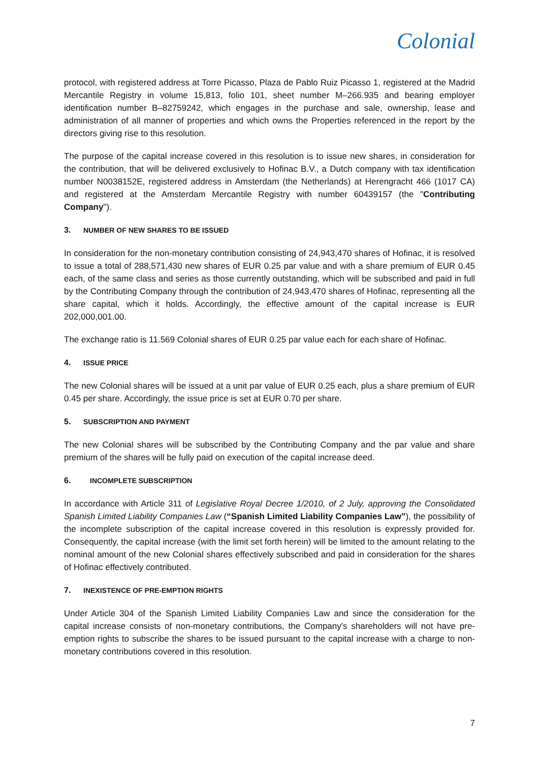Colonial
protocol, with registered address at Torre Picasso, Plaza de Pablo Ruiz Picasso 1, registered at the Madrid Mercantile Registry in volume 15,813, folio 101, sheet number M–266.935 and bearing employer identification number B–82759242, which engages in the purchase and sale, ownership, lease and administration of all manner of properties and which owns the Properties referenced in the report by the directors giving rise to this resolution.
The purpose of the capital increase covered in this resolution is to issue new shares, in consideration for the contribution, that will be delivered exclusively to Hofinac B.V., a Dutch company with tax identification number N0038152E, registered address in Amsterdam (the Netherlands) at Herengracht 466 (1017 CA) and registered at the Amsterdam Mercantile Registry with number 60439157 (the "Contributing Company").
3. NUMBER OF NEW SHARES TO BE ISSUED
In consideration for the non-monetary contribution consisting of 24,943,470 shares of Hofinac, it is resolved to issue a total of 288,571,430 new shares of EUR 0.25 par value and with a share premium of EUR 0.45 each, of the same class and series as those currently outstanding, which will be subscribed and paid in full by the Contributing Company through the contribution of 24,943,470 shares of Hofinac, representing all the share capital, which it holds. Accordingly, the effective amount of the capital increase is EUR 202,000,001.00.
The exchange ratio is 11.569 Colonial shares of EUR 0.25 par value each for each share of Hofinac.
4. ISSUE PRICE
The new Colonial shares will be issued at a unit par value of EUR 0.25 each, plus a share premium of EUR 0.45 per share. Accordingly, the issue price is set at EUR 0.70 per share.
5. SUBSCRIPTION AND PAYMENT
The new Colonial shares will be subscribed by the Contributing Company and the par value and share premium of the shares will be fully paid on execution of the capital increase deed.
6. INCOMPLETE SUBSCRIPTION
In accordance with Article 311 of Legislative Royal Decree 1/2010, of 2 July, approving the Consolidated Spanish Limited Liability Companies Law (“Spanish Limited Liability Companies Law”), the possibility of the incomplete subscription of the capital increase covered in this resolution is expressly provided for. Consequently, the capital increase (with the limit set forth herein) will be limited to the amount relating to the nominal amount of the new Colonial shares effectively subscribed and paid in consideration for the shares of Hofinac effectively contributed.
7. INEXISTENCE OF PRE-EMPTION RIGHTS
Under Article 304 of the Spanish Limited Liability Companies Law and since the consideration for the capital increase consists of non-monetary contributions, the Company's shareholders will not have pre-emption rights to subscribe the shares to be issued pursuant to the capital increase with a charge to non-monetary contributions covered in this resolution.
7